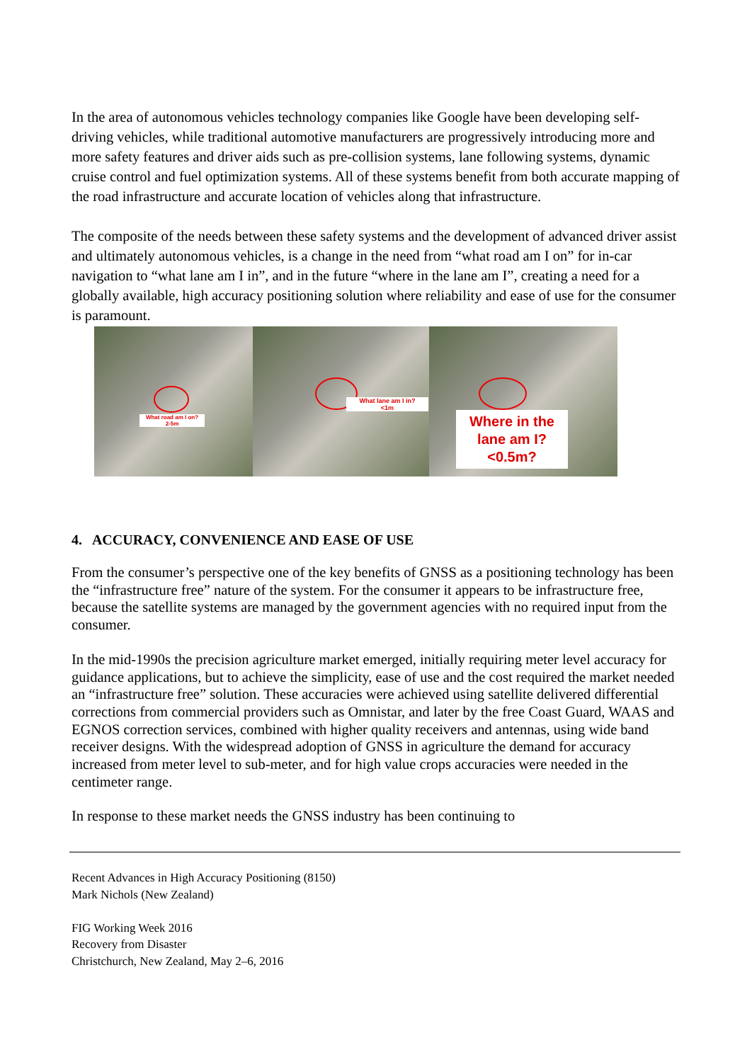In the area of autonomous vehicles technology companies like Google have been developing self-driving vehicles, while traditional automotive manufacturers are progressively introducing more and more safety features and driver aids such as pre-collision systems, lane following systems, dynamic cruise control and fuel optimization systems. All of these systems benefit from both accurate mapping of the road infrastructure and accurate location of vehicles along that infrastructure.
The composite of the needs between these safety systems and the development of advanced driver assist and ultimately autonomous vehicles, is a change in the need from “what road am I on” for in-car navigation to “what lane am I in”, and in the future “where in the lane am I”, creating a need for a globally available, high accuracy positioning solution where reliability and ease of use for the consumer is paramount.
What road am I on?
2-5m
What lane am I in?
<1m
Where in the
lane am I?
<0.5m?
4. ACCURACY, CONVENIENCE AND EASE OF USE
From the consumer’s perspective one of the key benefits of GNSS as a positioning technology has been the “infrastructure free” nature of the system. For the consumer it appears to be infrastructure free, because the satellite systems are managed by the government agencies with no required input from the consumer.
In the mid-1990s the precision agriculture market emerged, initially requiring meter level accuracy for guidance applications, but to achieve the simplicity, ease of use and the cost required the market needed an “infrastructure free” solution. These accuracies were achieved using satellite delivered differential corrections from commercial providers such as Omnistar, and later by the free Coast Guard, WAAS and EGNOS correction services, combined with higher quality receivers and antennas, using wide band receiver designs. With the widespread adoption of GNSS in agriculture the demand for accuracy increased from meter level to sub-meter, and for high value crops accuracies were needed in the centimeter range.
In response to these market needs the GNSS industry has been continuing to
Recent Advances in High Accuracy Positioning (8150)
Mark Nichols (New Zealand)
FIG Working Week 2016
Recovery from Disaster
Christchurch, New Zealand, May 2–6, 2016